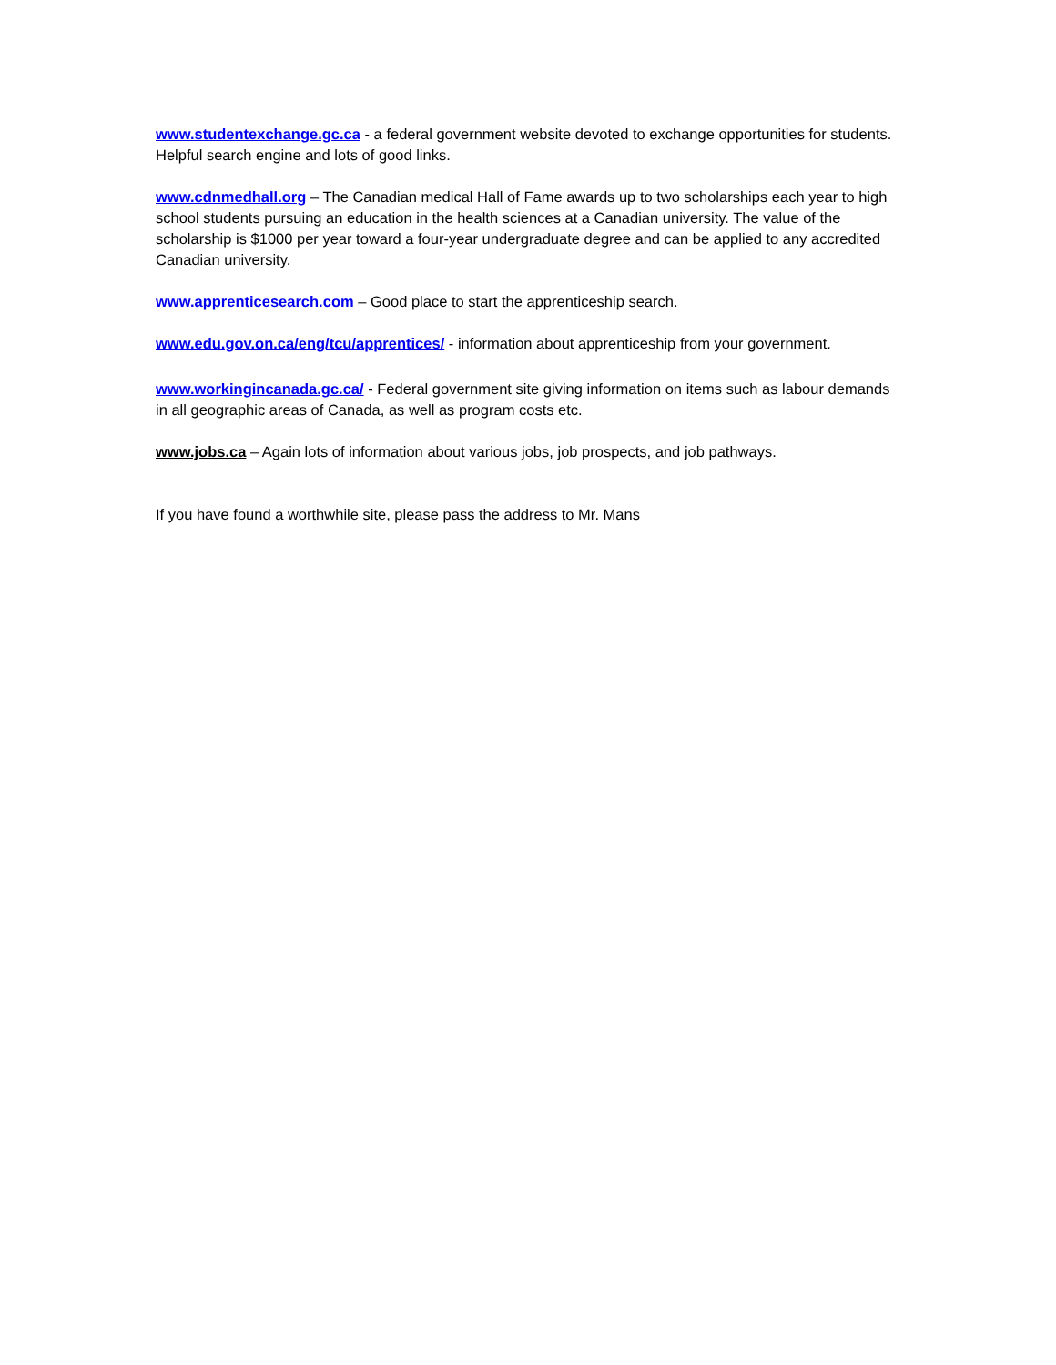www.studentexchange.gc.ca - a federal government website devoted to exchange opportunities for students. Helpful search engine and lots of good links.
www.cdnmedhall.org – The Canadian medical Hall of Fame awards up to two scholarships each year to high school students pursuing an education in the health sciences at a Canadian university. The value of the scholarship is $1000 per year toward a four-year undergraduate degree and can be applied to any accredited Canadian university.
www.apprenticesearch.com – Good place to start the apprenticeship search.
www.edu.gov.on.ca/eng/tcu/apprentices/ - information about apprenticeship from your government.
www.workingincanada.gc.ca/ - Federal government site giving information on items such as labour demands in all geographic areas of Canada, as well as program costs etc.
www.jobs.ca – Again lots of information about various jobs, job prospects, and job pathways.
If you have found a worthwhile site, please pass the address to Mr. Mans